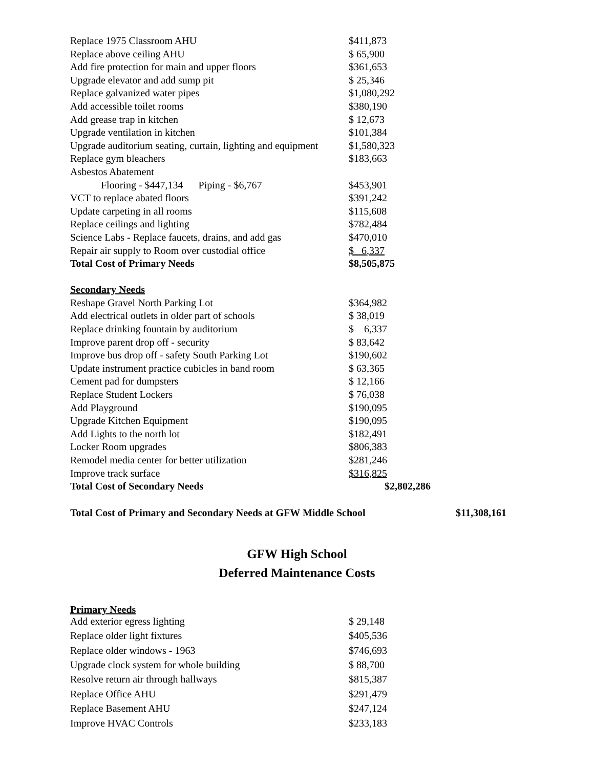| Replace 1975 Classroom AHU | $411,873 |
| Replace above ceiling AHU | $ 65,900 |
| Add fire protection for main and upper floors | $361,653 |
| Upgrade elevator and add sump pit | $ 25,346 |
| Replace galvanized water pipes | $1,080,292 |
| Add accessible toilet rooms | $380,190 |
| Add grease trap in kitchen | $ 12,673 |
| Upgrade ventilation in kitchen | $101,384 |
| Upgrade auditorium seating, curtain, lighting and equipment | $1,580,323 |
| Replace gym bleachers | $183,663 |
| Asbestos Abatement | |
| Flooring - $447,134 Piping - $6,767 | $453,901 |
| VCT to replace abated floors | $391,242 |
| Update carpeting in all rooms | $115,608 |
| Replace ceilings and lighting | $782,484 |
| Science Labs - Replace faucets, drains, and add gas | $470,010 |
| Repair air supply to Room over custodial office | $ 6,337 |
| Total Cost of Primary Needs | $8,505,875 |
| Secondary Needs | |
| Reshape Gravel North Parking Lot | $364,982 |
| Add electrical outlets in older part of schools | $ 38,019 |
| Replace drinking fountain by auditorium | $ 6,337 |
| Improve parent drop off - security | $ 83,642 |
| Improve bus drop off - safety South Parking Lot | $190,602 |
| Update instrument practice cubicles in band room | $ 63,365 |
| Cement pad for dumpsters | $ 12,166 |
| Replace Student Lockers | $ 76,038 |
| Add Playground | $190,095 |
| Upgrade Kitchen Equipment | $190,095 |
| Add Lights to the north lot | $182,491 |
| Locker Room upgrades | $806,383 |
| Remodel media center for better utilization | $281,246 |
| Improve track surface | $316,825 |
| Total Cost of Secondary Needs | $2,802,286 |
Total Cost of Primary and Secondary Needs at GFW Middle School $11,308,161
GFW High School
Deferred Maintenance Costs
Primary Needs
| Add exterior egress lighting | $ 29,148 |
| Replace older light fixtures | $405,536 |
| Replace older windows - 1963 | $746,693 |
| Upgrade clock system for whole building | $ 88,700 |
| Resolve return air through hallways | $815,387 |
| Replace Office AHU | $291,479 |
| Replace Basement AHU | $247,124 |
| Improve HVAC Controls | $233,183 |